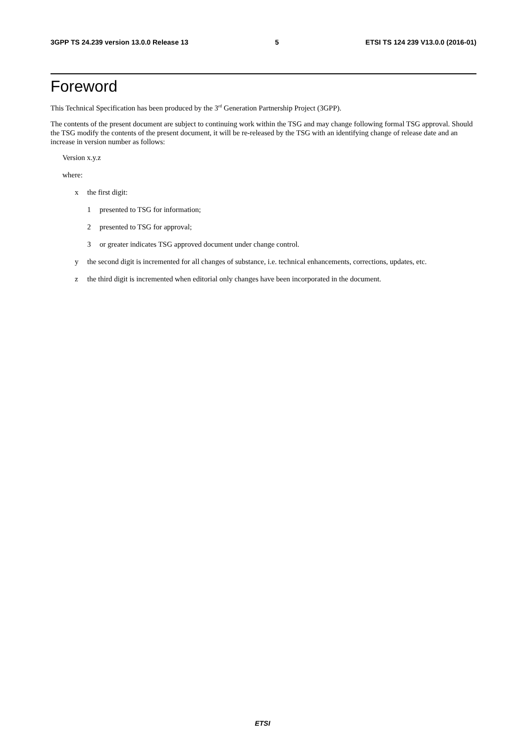3GPP TS 24.239 version 13.0.0 Release 13 5 ETSI TS 124 239 V13.0.0 (2016-01)
Foreword
This Technical Specification has been produced by the 3<sup>rd</sup> Generation Partnership Project (3GPP).
The contents of the present document are subject to continuing work within the TSG and may change following formal TSG approval. Should the TSG modify the contents of the present document, it will be re-released by the TSG with an identifying change of release date and an increase in version number as follows:
Version x.y.z
where:
x the first digit:
1 presented to TSG for information;
2 presented to TSG for approval;
3 or greater indicates TSG approved document under change control.
y the second digit is incremented for all changes of substance, i.e. technical enhancements, corrections, updates, etc.
z the third digit is incremented when editorial only changes have been incorporated in the document.
ETSI